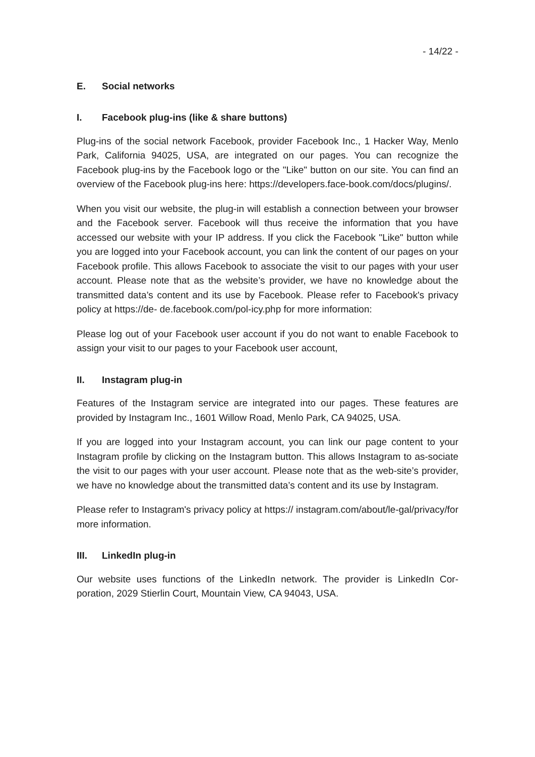- 14/22 -
E. Social networks
I. Facebook plug-ins (like & share buttons)
Plug-ins of the social network Facebook, provider Facebook Inc., 1 Hacker Way, Menlo Park, California 94025, USA, are integrated on our pages. You can recognize the Facebook plug-ins by the Facebook logo or the "Like" button on our site. You can find an overview of the Facebook plug-ins here: https://developers.face-book.com/docs/plugins/.
When you visit our website, the plug-in will establish a connection between your browser and the Facebook server. Facebook will thus receive the information that you have accessed our website with your IP address. If you click the Facebook "Like" button while you are logged into your Facebook account, you can link the content of our pages on your Facebook profile. This allows Facebook to associate the visit to our pages with your user account. Please note that as the website’s provider, we have no knowledge about the transmitted data’s content and its use by Facebook. Please refer to Facebook's privacy policy at https://de- de.facebook.com/pol-icy.php for more information:
Please log out of your Facebook user account if you do not want to enable Facebook to assign your visit to our pages to your Facebook user account,
II. Instagram plug-in
Features of the Instagram service are integrated into our pages. These features are provided by Instagram Inc., 1601 Willow Road, Menlo Park, CA 94025, USA.
If you are logged into your Instagram account, you can link our page content to your Instagram profile by clicking on the Instagram button. This allows Instagram to as-sociate the visit to our pages with your user account. Please note that as the web-site’s provider, we have no knowledge about the transmitted data’s content and its use by Instagram.
Please refer to Instagram's privacy policy at https:// instagram.com/about/le-gal/privacy/for more information.
III. LinkedIn plug-in
Our website uses functions of the LinkedIn network. The provider is LinkedIn Cor-poration, 2029 Stierlin Court, Mountain View, CA 94043, USA.